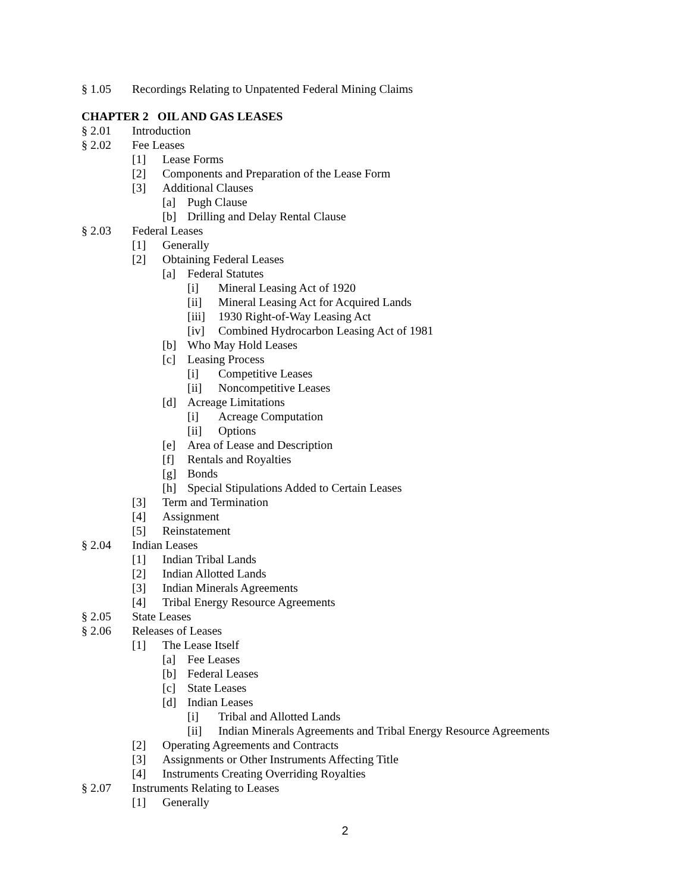§ 1.05 Recordings Relating to Unpatented Federal Mining Claims
CHAPTER 2 OIL AND GAS LEASES
§ 2.01 Introduction
§ 2.02 Fee Leases
[1] Lease Forms
[2] Components and Preparation of the Lease Form
[3] Additional Clauses
[a] Pugh Clause
[b] Drilling and Delay Rental Clause
§ 2.03 Federal Leases
[1] Generally
[2] Obtaining Federal Leases
[a] Federal Statutes
[i] Mineral Leasing Act of 1920
[ii] Mineral Leasing Act for Acquired Lands
[iii] 1930 Right-of-Way Leasing Act
[iv] Combined Hydrocarbon Leasing Act of 1981
[b] Who May Hold Leases
[c] Leasing Process
[i] Competitive Leases
[ii] Noncompetitive Leases
[d] Acreage Limitations
[i] Acreage Computation
[ii] Options
[e] Area of Lease and Description
[f] Rentals and Royalties
[g] Bonds
[h] Special Stipulations Added to Certain Leases
[3] Term and Termination
[4] Assignment
[5] Reinstatement
§ 2.04 Indian Leases
[1] Indian Tribal Lands
[2] Indian Allotted Lands
[3] Indian Minerals Agreements
[4] Tribal Energy Resource Agreements
§ 2.05 State Leases
§ 2.06 Releases of Leases
[1] The Lease Itself
[a] Fee Leases
[b] Federal Leases
[c] State Leases
[d] Indian Leases
[i] Tribal and Allotted Lands
[ii] Indian Minerals Agreements and Tribal Energy Resource Agreements
[2] Operating Agreements and Contracts
[3] Assignments or Other Instruments Affecting Title
[4] Instruments Creating Overriding Royalties
§ 2.07 Instruments Relating to Leases
[1] Generally
2